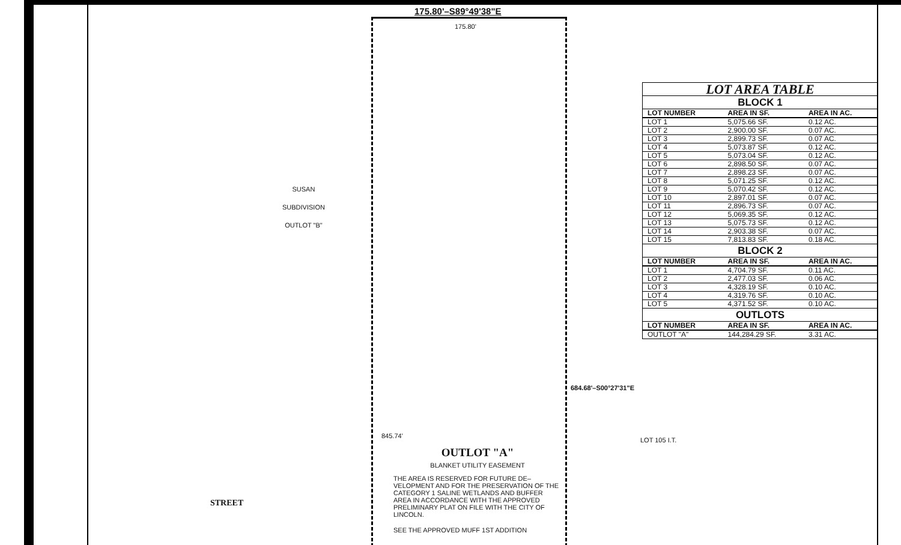175.80'–S89°49'38"E
175.80'
SUSAN
SUBDIVISION
OUTLOT "B"
684.68'–S00°27'31"E
845.74'
LOT 105 I.T.
STREET
OUTLOT "A"
BLANKET UTILITY EASEMENT
THE AREA IS RESERVED FOR FUTURE DE– VELOPMENT AND FOR THE PRESERVATION OF THE CATEGORY 1 SALINE WETLANDS AND BUFFER AREA IN ACCORDANCE WITH THE APPROVED PRELIMINARY PLAT ON FILE WITH THE CITY OF LINCOLN.
SEE THE APPROVED MUFF 1ST ADDITION
| LOT AREA TABLE | | |
| BLOCK 1 | | |
| LOT NUMBER | AREA IN SF. | AREA IN AC. |
| LOT 1 | 5,075.66 SF. | 0.12 AC. |
| LOT 2 | 2,900.00 SF. | 0.07 AC. |
| LOT 3 | 2,899.73 SF. | 0.07 AC. |
| LOT 4 | 5,073.87 SF. | 0.12 AC. |
| LOT 5 | 5,073.04 SF. | 0.12 AC. |
| LOT 6 | 2,898.50 SF. | 0.07 AC. |
| LOT 7 | 2,898.23 SF. | 0.07 AC. |
| LOT 8 | 5,071.25 SF. | 0.12 AC. |
| LOT 9 | 5,070.42 SF. | 0.12 AC. |
| LOT 10 | 2,897.01 SF. | 0.07 AC. |
| LOT 11 | 2,896.73 SF. | 0.07 AC. |
| LOT 12 | 5,069.35 SF. | 0.12 AC. |
| LOT 13 | 5,075.73 SF. | 0.12 AC. |
| LOT 14 | 2,903.38 SF. | 0.07 AC. |
| LOT 15 | 7,813.83 SF. | 0.18 AC. |
| BLOCK 2 | | |
| LOT NUMBER | AREA IN SF. | AREA IN AC. |
| LOT 1 | 4,704.79 SF. | 0.11 AC. |
| LOT 2 | 2,477.03 SF. | 0.06 AC. |
| LOT 3 | 4,328.19 SF. | 0.10 AC. |
| LOT 4 | 4,319.76 SF. | 0.10 AC. |
| LOT 5 | 4,371.52 SF. | 0.10 AC. |
| OUTLOTS | | |
| LOT NUMBER | AREA IN SF. | AREA IN AC. |
| OUTLOT "A" | 144,284.29 SF. | 3.31 AC. |